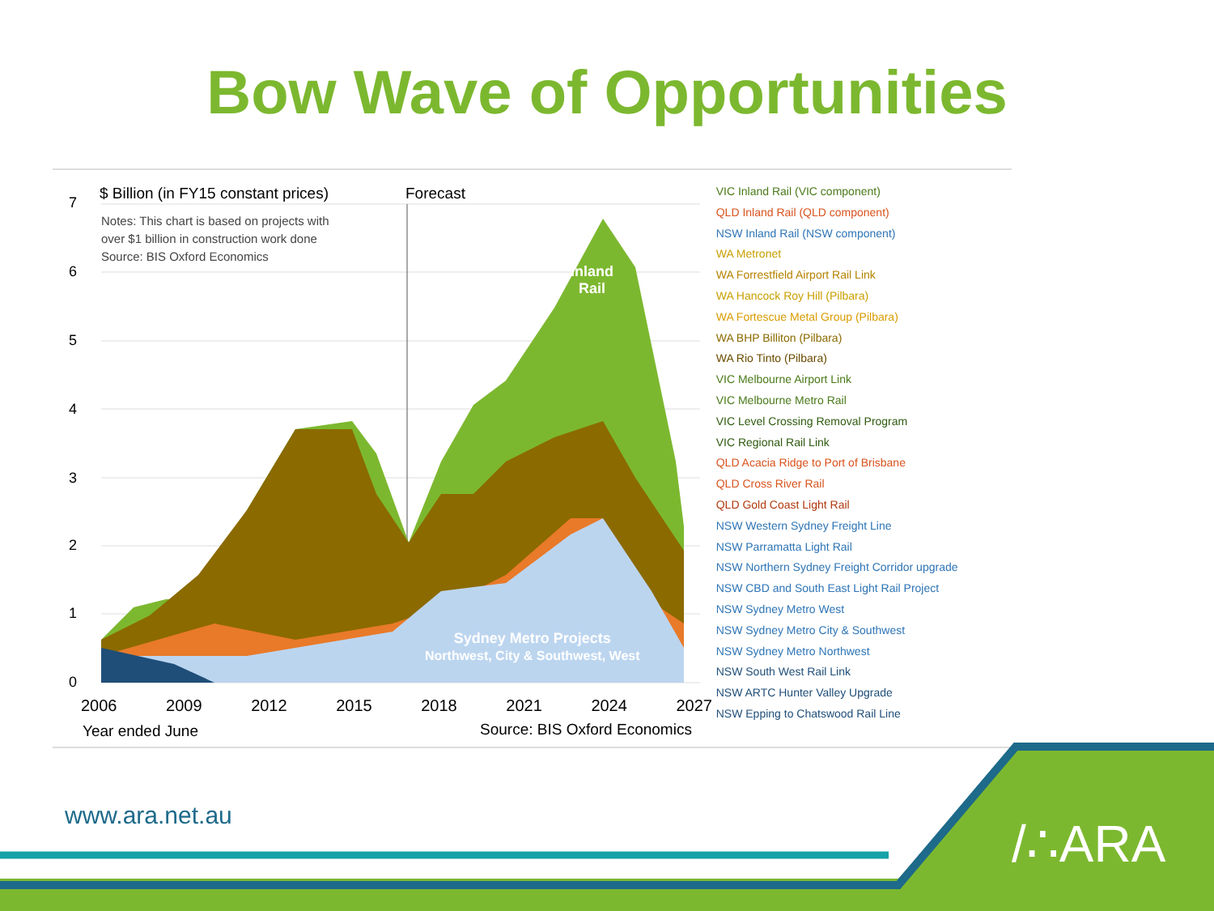Bow Wave of Opportunities
7
$ Billion (in FY15 constant prices)
Forecast
Notes: This chart is based on projects with
over $1 billion in construction work done
Source: BIS Oxford Economics
6
5
4
3
2
1
0
Inland
Rail
Sydney Metro Projects
Northwest, City & Southwest, West
2006 2009 2012 2015 2018 2021 2024 2027
Year ended June Source: BIS Oxford Economics
VIC Inland Rail (VIC component)
QLD Inland Rail (QLD component)
NSW Inland Rail (NSW component)
WA Metronet
WA Forrestfield Airport Rail Link
WA Hancock Roy Hill (Pilbara)
WA Fortescue Metal Group (Pilbara)
WA BHP Billiton (Pilbara)
WA Rio Tinto (Pilbara)
VIC Melbourne Airport Link
VIC Melbourne Metro Rail
VIC Level Crossing Removal Program
VIC Regional Rail Link
QLD Acacia Ridge to Port of Brisbane
QLD Cross River Rail
QLD Gold Coast Light Rail
NSW Western Sydney Freight Line
NSW Parramatta Light Rail
NSW Northern Sydney Freight Corridor upgrade
NSW CBD and South East Light Rail Project
NSW Sydney Metro West
NSW Sydney Metro City & Southwest
NSW Sydney Metro Northwest
NSW South West Rail Link
NSW ARTC Hunter Valley Upgrade
NSW Epping to Chatswood Rail Line
www.ara.net.au /∴ARA